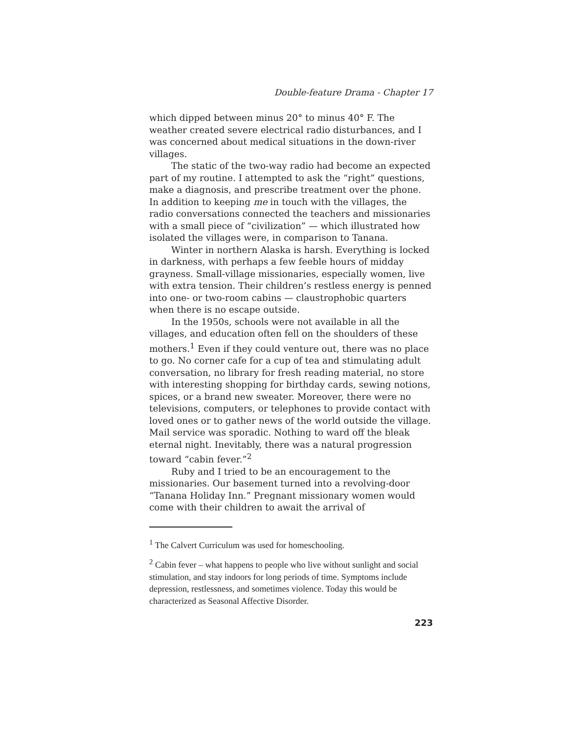Double-feature Drama - Chapter 17
which dipped between minus 20° to minus 40° F. The weather created severe electrical radio disturbances, and I was concerned about medical situations in the down-river villages.
The static of the two-way radio had become an expected part of my routine. I attempted to ask the “right” questions, make a diagnosis, and prescribe treatment over the phone. In addition to keeping me in touch with the villages, the radio conversations connected the teachers and missionaries with a small piece of “civilization” — which illustrated how isolated the villages were, in comparison to Tanana.
Winter in northern Alaska is harsh. Everything is locked in darkness, with perhaps a few feeble hours of midday grayness. Small-village missionaries, especially women, live with extra tension. Their children’s restless energy is penned into one- or two-room cabins — claustrophobic quarters when there is no escape outside.
In the 1950s, schools were not available in all the villages, and education often fell on the shoulders of these mothers.<sup>1</sup> Even if they could venture out, there was no place to go. No corner cafe for a cup of tea and stimulating adult conversation, no library for fresh reading material, no store with interesting shopping for birthday cards, sewing notions, spices, or a brand new sweater. Moreover, there were no televisions, computers, or telephones to provide contact with loved ones or to gather news of the world outside the village. Mail service was sporadic. Nothing to ward off the bleak eternal night. Inevitably, there was a natural progression toward “cabin fever.”<sup>2</sup>
Ruby and I tried to be an encouragement to the missionaries. Our basement turned into a revolving-door “Tanana Holiday Inn.” Pregnant missionary women would come with their children to await the arrival of
<sup>1</sup> The Calvert Curriculum was used for homeschooling.
<sup>2</sup> Cabin fever – what happens to people who live without sunlight and social stimulation, and stay indoors for long periods of time. Symptoms include depression, restlessness, and sometimes violence. Today this would be characterized as Seasonal Affective Disorder.
223